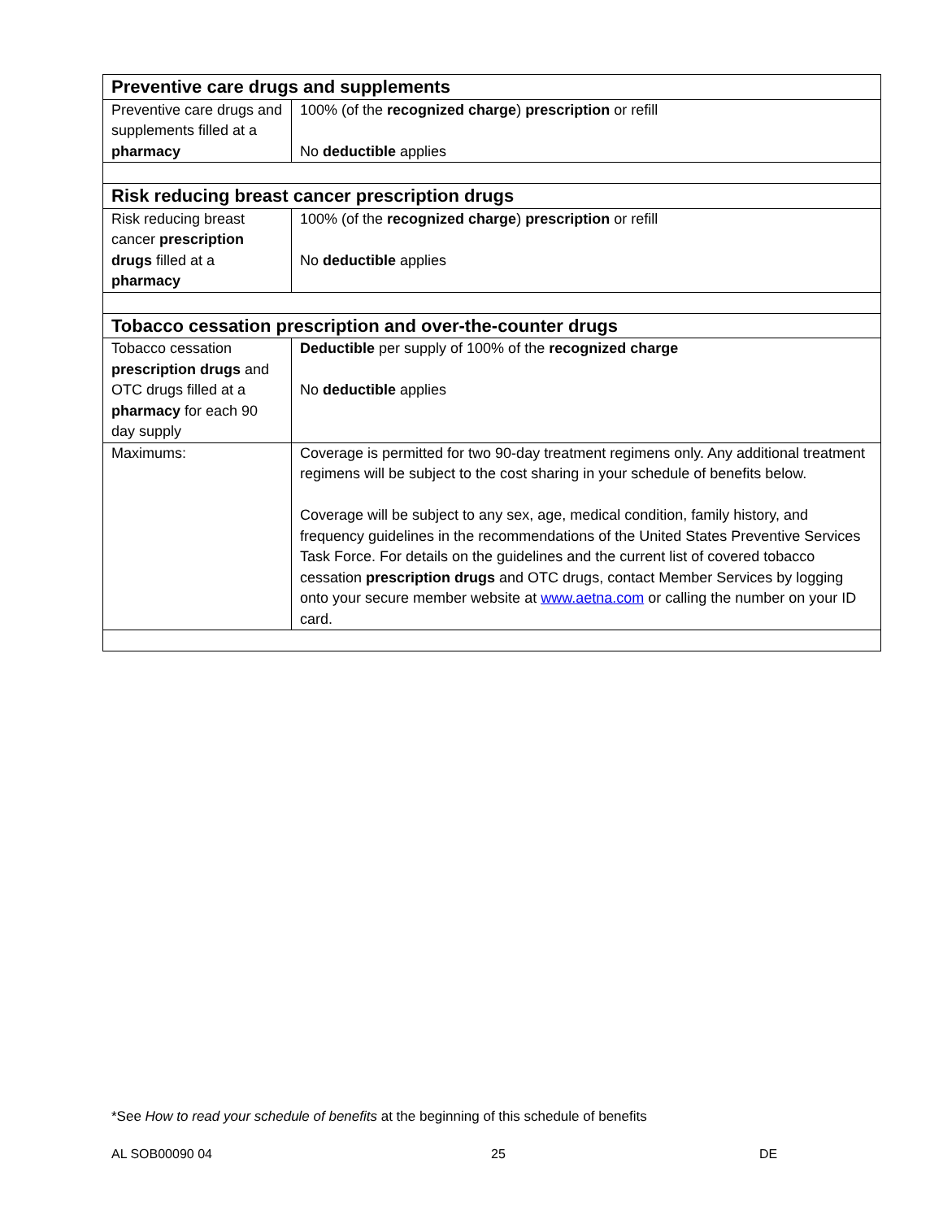| Preventive care drugs and supplements | |
| --- | --- |
| Preventive care drugs and supplements filled at a pharmacy | 100% (of the recognized charge ) prescription or refill No deductible applies |
| Risk reducing breast cancer prescription drugs | |
| Risk reducing breast cancer prescription drugs filled at a pharmacy | 100% (of the recognized charge ) prescription or refill No deductible applies |
| Tobacco cessation prescription and over-the-counter drugs | |
| Tobacco cessation prescription drugs and OTC drugs filled at a pharmacy for each 90 day supply | Deductible per supply of 100% of the recognized charge No deductible applies |
| Maximums: | Coverage is permitted for two 90-day treatment regimens only. Any additional treatment regimens will be subject to the cost sharing in your schedule of benefits below. Coverage will be subject to any sex, age, medical condition, family history, and frequency guidelines in the recommendations of the United States Preventive Services Task Force. For details on the guidelines and the current list of covered tobacco cessation prescription drugs and OTC drugs, contact Member Services by logging onto your secure member website at www.aetna.com or calling the number on your ID card. |
*See How to read your schedule of benefits at the beginning of this schedule of benefits
AL SOB00090 04 25 DE